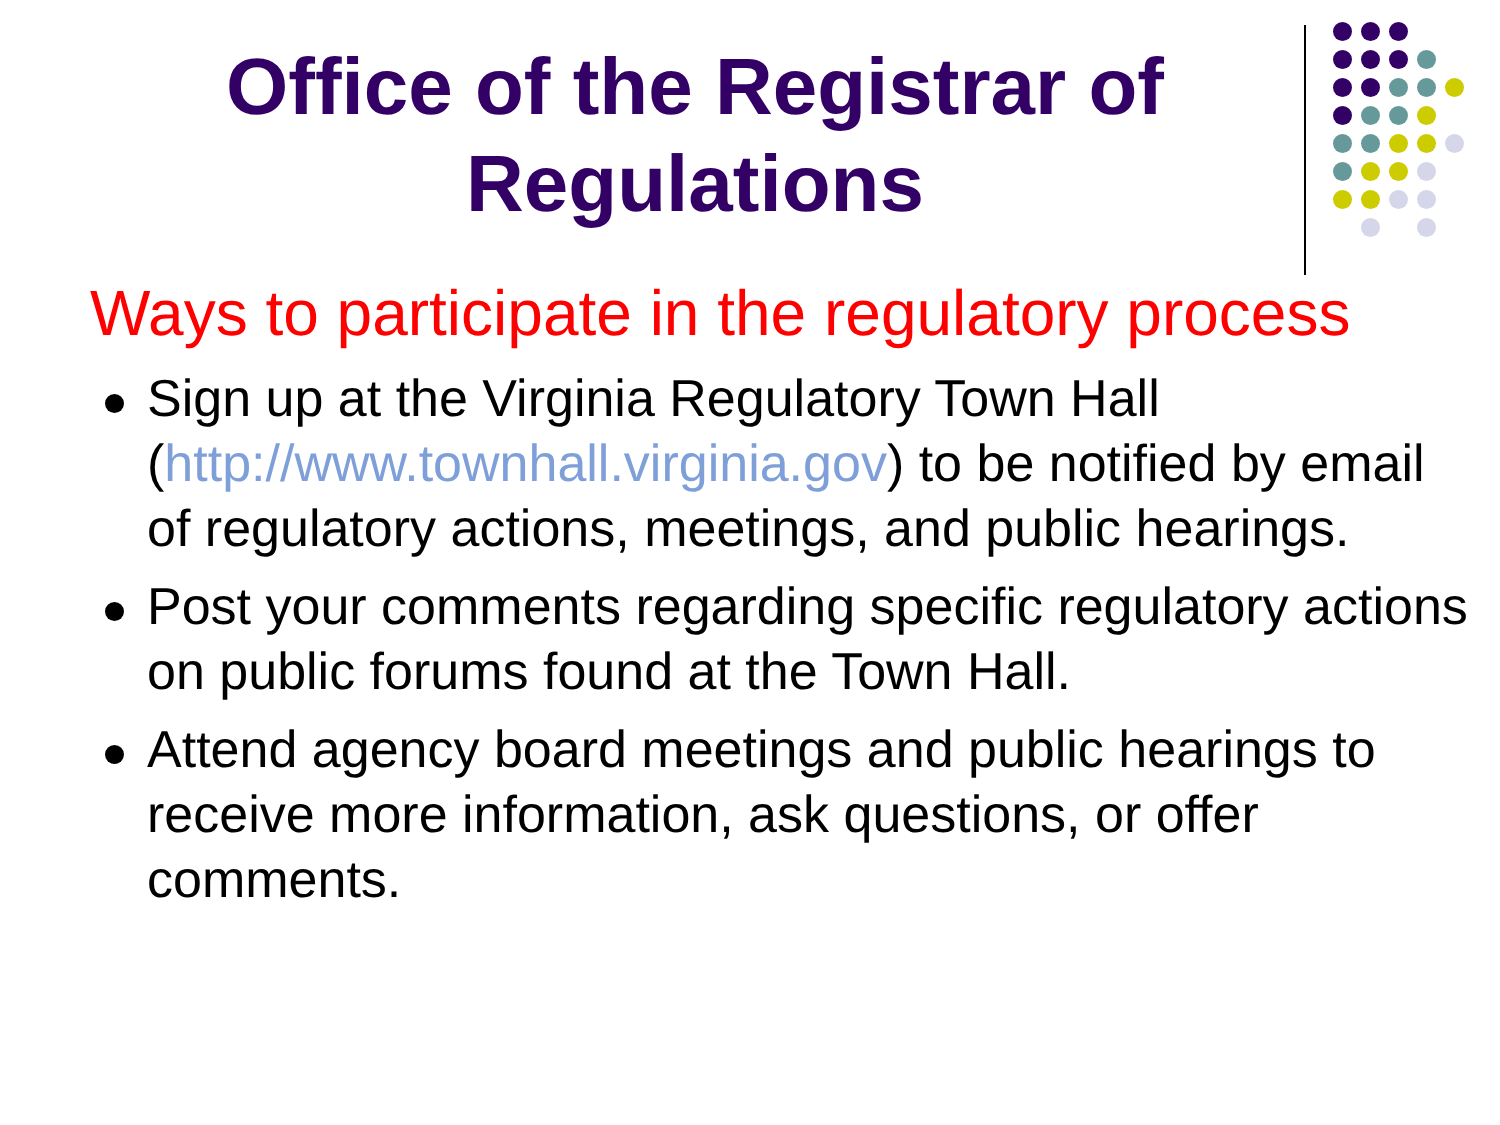Office of the Registrar of Regulations
Ways to participate in the regulatory process
Sign up at the Virginia Regulatory Town Hall (http://www.townhall.virginia.gov) to be notified by email of regulatory actions, meetings, and public hearings.
Post your comments regarding specific regulatory actions on public forums found at the Town Hall.
Attend agency board meetings and public hearings to receive more information, ask questions, or offer comments.